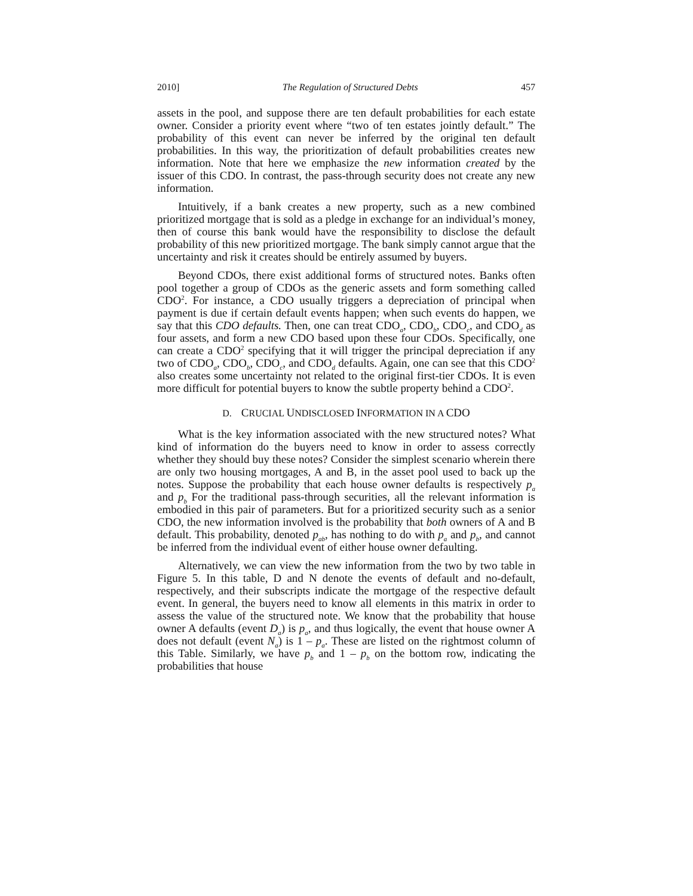2010] The Regulation of Structured Debts 457
assets in the pool, and suppose there are ten default probabilities for each estate owner. Consider a priority event where “two of ten estates jointly default.” The probability of this event can never be inferred by the original ten default probabilities. In this way, the prioritization of default probabilities creates new information. Note that here we emphasize the new information created by the issuer of this CDO. In contrast, the pass-through security does not create any new information.
Intuitively, if a bank creates a new property, such as a new combined prioritized mortgage that is sold as a pledge in exchange for an individual’s money, then of course this bank would have the responsibility to disclose the default probability of this new prioritized mortgage. The bank simply cannot argue that the uncertainty and risk it creates should be entirely assumed by buyers.
Beyond CDOs, there exist additional forms of structured notes. Banks often pool together a group of CDOs as the generic assets and form something called CDO<sup>2</sup>. For instance, a CDO usually triggers a depreciation of principal when payment is due if certain default events happen; when such events do happen, we say that this CDO defaults. Then, one can treat CDO<sub>a</sub>, CDO<sub>b</sub>, CDO<sub>c</sub>, and CDO<sub>d</sub> as four assets, and form a new CDO based upon these four CDOs. Specifically, one can create a CDO<sup>2</sup> specifying that it will trigger the principal depreciation if any two of CDO<sub>a</sub>, CDO<sub>b</sub>, CDO<sub>c</sub>, and CDO<sub>d</sub> defaults. Again, one can see that this CDO<sup>2</sup> also creates some uncertainty not related to the original first-tier CDOs. It is even more difficult for potential buyers to know the subtle property behind a CDO<sup>2</sup>.
D. CRUCIAL UNDISCLOSED INFORMATION IN A CDO
What is the key information associated with the new structured notes? What kind of information do the buyers need to know in order to assess correctly whether they should buy these notes? Consider the simplest scenario wherein there are only two housing mortgages, A and B, in the asset pool used to back up the notes. Suppose the probability that each house owner defaults is respectively p<sub>a</sub> and p<sub>b</sub> For the traditional pass-through securities, all the relevant information is embodied in this pair of parameters. But for a prioritized security such as a senior CDO, the new information involved is the probability that both owners of A and B default. This probability, denoted p<sub>ab</sub>, has nothing to do with p<sub>a</sub> and p<sub>b</sub>, and cannot be inferred from the individual event of either house owner defaulting.
Alternatively, we can view the new information from the two by two table in Figure 5. In this table, D and N denote the events of default and no-default, respectively, and their subscripts indicate the mortgage of the respective default event. In general, the buyers need to know all elements in this matrix in order to assess the value of the structured note. We know that the probability that house owner A defaults (event D<sub>a</sub>) is p<sub>a</sub>, and thus logically, the event that house owner A does not default (event N<sub>a</sub>) is 1 – p<sub>a</sub>. These are listed on the rightmost column of this Table. Similarly, we have p<sub>b</sub> and 1 – p<sub>b</sub> on the bottom row, indicating the probabilities that house